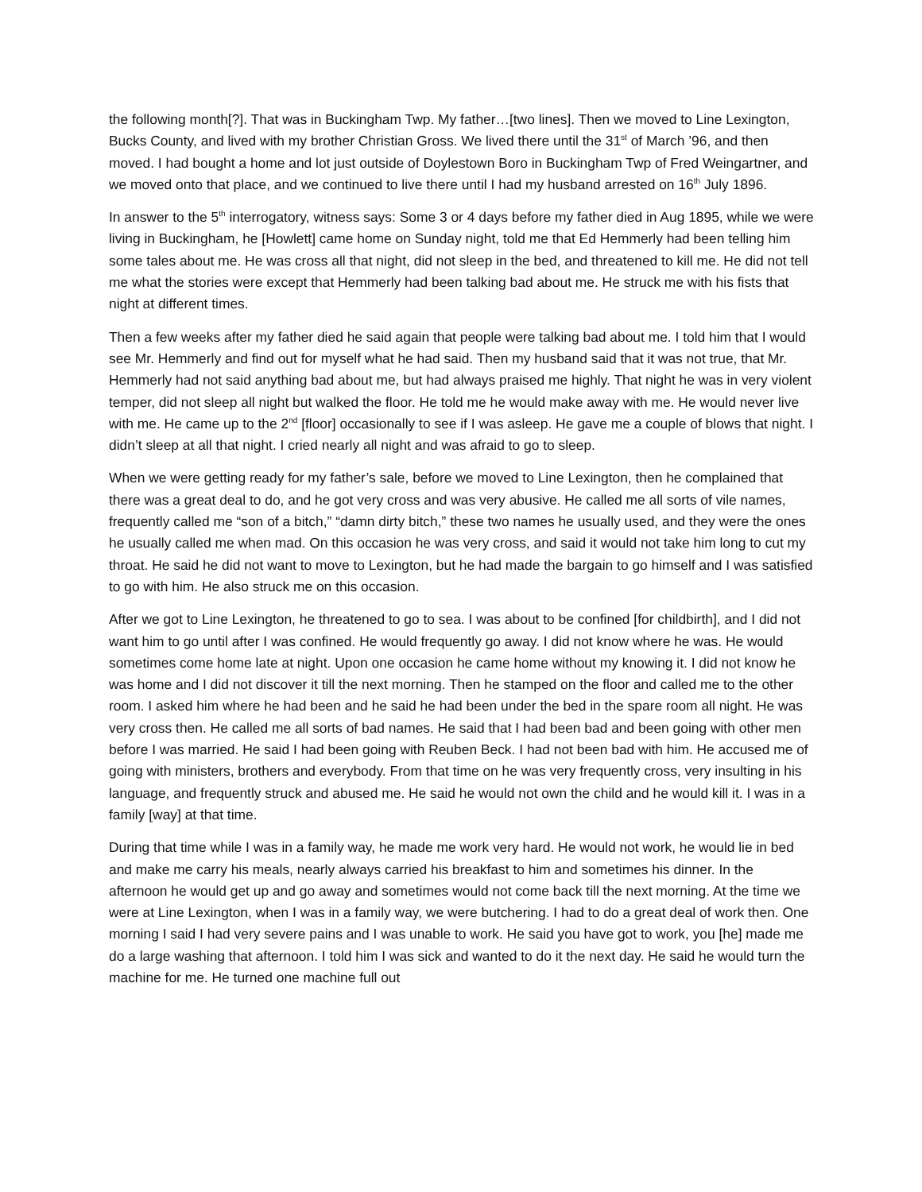the following month[?]. That was in Buckingham Twp. My father…[two lines]. Then we moved to Line Lexington, Bucks County, and lived with my brother Christian Gross. We lived there until the 31<sup>st</sup> of March ’96, and then moved. I had bought a home and lot just outside of Doylestown Boro in Buckingham Twp of Fred Weingartner, and we moved onto that place, and we continued to live there until I had my husband arrested on 16<sup>th</sup> July 1896.
In answer to the 5<sup>th</sup> interrogatory, witness says: Some 3 or 4 days before my father died in Aug 1895, while we were living in Buckingham, he [Howlett] came home on Sunday night, told me that Ed Hemmerly had been telling him some tales about me. He was cross all that night, did not sleep in the bed, and threatened to kill me. He did not tell me what the stories were except that Hemmerly had been talking bad about me. He struck me with his fists that night at different times.
Then a few weeks after my father died he said again that people were talking bad about me. I told him that I would see Mr. Hemmerly and find out for myself what he had said. Then my husband said that it was not true, that Mr. Hemmerly had not said anything bad about me, but had always praised me highly. That night he was in very violent temper, did not sleep all night but walked the floor. He told me he would make away with me. He would never live with me. He came up to the 2<sup>nd</sup> [floor] occasionally to see if I was asleep. He gave me a couple of blows that night. I didn’t sleep at all that night. I cried nearly all night and was afraid to go to sleep.
When we were getting ready for my father’s sale, before we moved to Line Lexington, then he complained that there was a great deal to do, and he got very cross and was very abusive. He called me all sorts of vile names, frequently called me “son of a bitch,” “damn dirty bitch,” these two names he usually used, and they were the ones he usually called me when mad. On this occasion he was very cross, and said it would not take him long to cut my throat. He said he did not want to move to Lexington, but he had made the bargain to go himself and I was satisfied to go with him. He also struck me on this occasion.
After we got to Line Lexington, he threatened to go to sea. I was about to be confined [for childbirth], and I did not want him to go until after I was confined. He would frequently go away. I did not know where he was. He would sometimes come home late at night. Upon one occasion he came home without my knowing it. I did not know he was home and I did not discover it till the next morning. Then he stamped on the floor and called me to the other room. I asked him where he had been and he said he had been under the bed in the spare room all night. He was very cross then. He called me all sorts of bad names. He said that I had been bad and been going with other men before I was married. He said I had been going with Reuben Beck. I had not been bad with him. He accused me of going with ministers, brothers and everybody. From that time on he was very frequently cross, very insulting in his language, and frequently struck and abused me. He said he would not own the child and he would kill it. I was in a family [way] at that time.
During that time while I was in a family way, he made me work very hard. He would not work, he would lie in bed and make me carry his meals, nearly always carried his breakfast to him and sometimes his dinner. In the afternoon he would get up and go away and sometimes would not come back till the next morning. At the time we were at Line Lexington, when I was in a family way, we were butchering. I had to do a great deal of work then. One morning I said I had very severe pains and I was unable to work. He said you have got to work, you [he] made me do a large washing that afternoon. I told him I was sick and wanted to do it the next day. He said he would turn the machine for me. He turned one machine full out